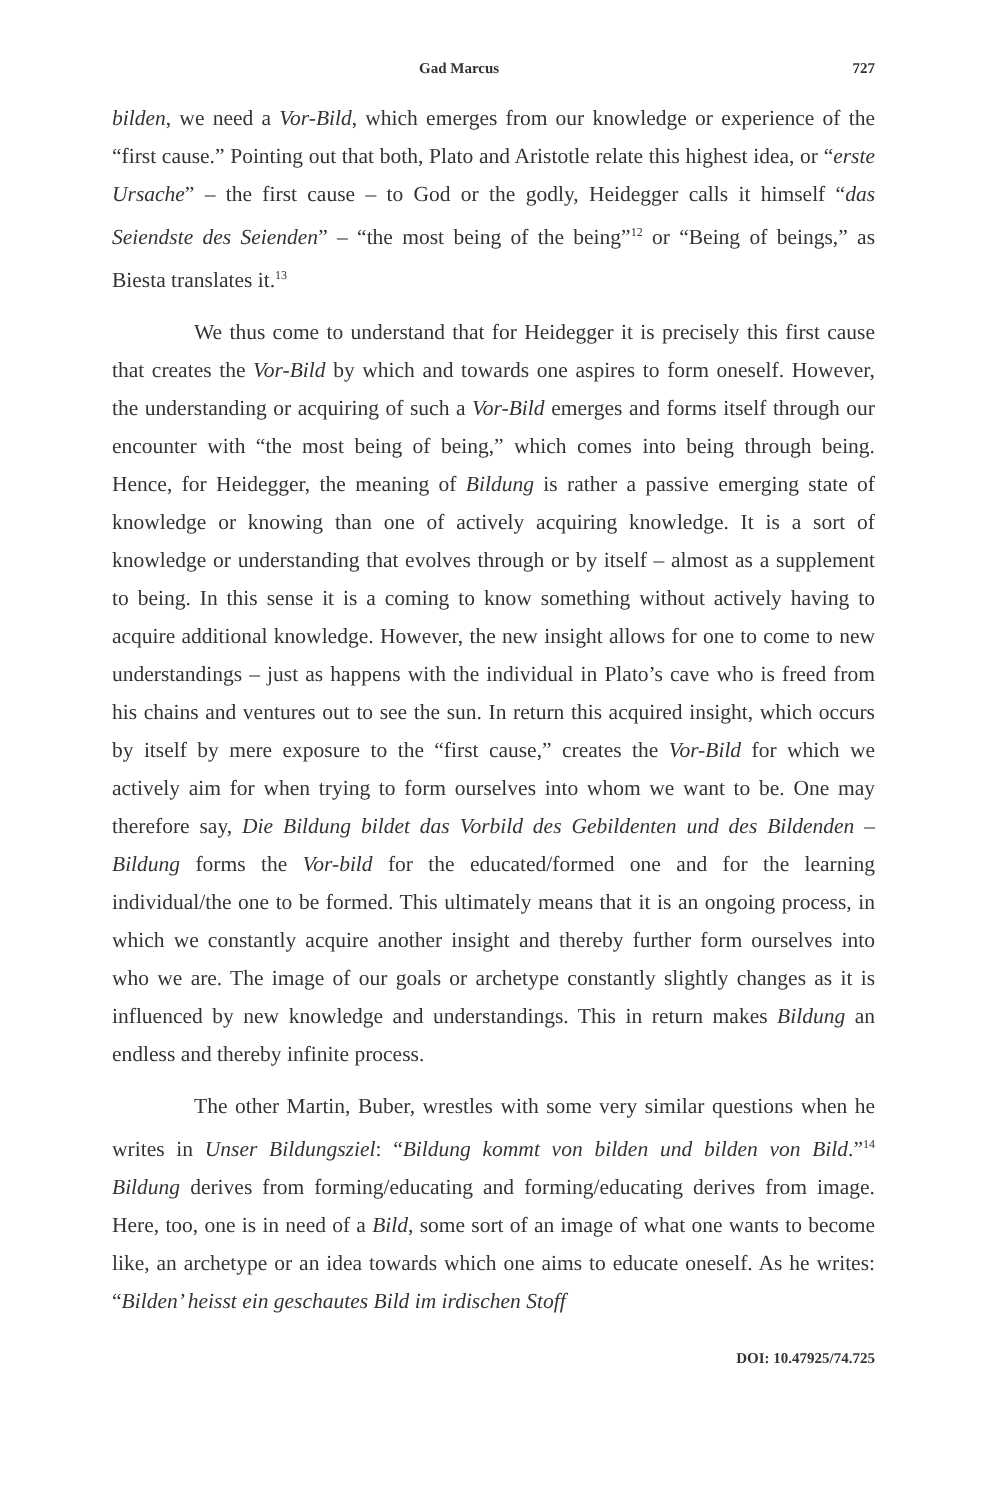Gad Marcus 727
bilden, we need a Vor-Bild, which emerges from our knowledge or experience of the “first cause.” Pointing out that both, Plato and Aristotle relate this highest idea, or “erste Ursache” – the first cause – to God or the godly, Heidegger calls it himself “das Seiendste des Seienden” – “the most being of the being”<sup>12</sup> or “Being of beings,” as Biesta translates it.<sup>13</sup>
We thus come to understand that for Heidegger it is precisely this first cause that creates the Vor-Bild by which and towards one aspires to form oneself. However, the understanding or acquiring of such a Vor-Bild emerges and forms itself through our encounter with “the most being of being,” which comes into being through being. Hence, for Heidegger, the meaning of Bildung is rather a passive emerging state of knowledge or knowing than one of actively acquiring knowledge. It is a sort of knowledge or understanding that evolves through or by itself – almost as a supplement to being. In this sense it is a coming to know something without actively having to acquire additional knowledge. However, the new insight allows for one to come to new understandings – just as happens with the individual in Plato’s cave who is freed from his chains and ventures out to see the sun. In return this acquired insight, which occurs by itself by mere exposure to the “first cause,” creates the Vor-Bild for which we actively aim for when trying to form ourselves into whom we want to be. One may therefore say, Die Bildung bildet das Vorbild des Gebildenten und des Bildenden – Bildung forms the Vor-bild for the educated/formed one and for the learning individual/the one to be formed. This ultimately means that it is an ongoing process, in which we constantly acquire another insight and thereby further form ourselves into who we are. The image of our goals or archetype constantly slightly changes as it is influenced by new knowledge and understandings. This in return makes Bildung an endless and thereby infinite process.
The other Martin, Buber, wrestles with some very similar questions when he writes in Unser Bildungsziel: “Bildung kommt von bilden und bilden von Bild.”<sup>14</sup> Bildung derives from forming/educating and forming/educating derives from image. Here, too, one is in need of a Bild, some sort of an image of what one wants to become like, an archetype or an idea towards which one aims to educate oneself. As he writes: “Bilden’ heisst ein geschautes Bild im irdischen Stoff
DOI: 10.47925/74.725